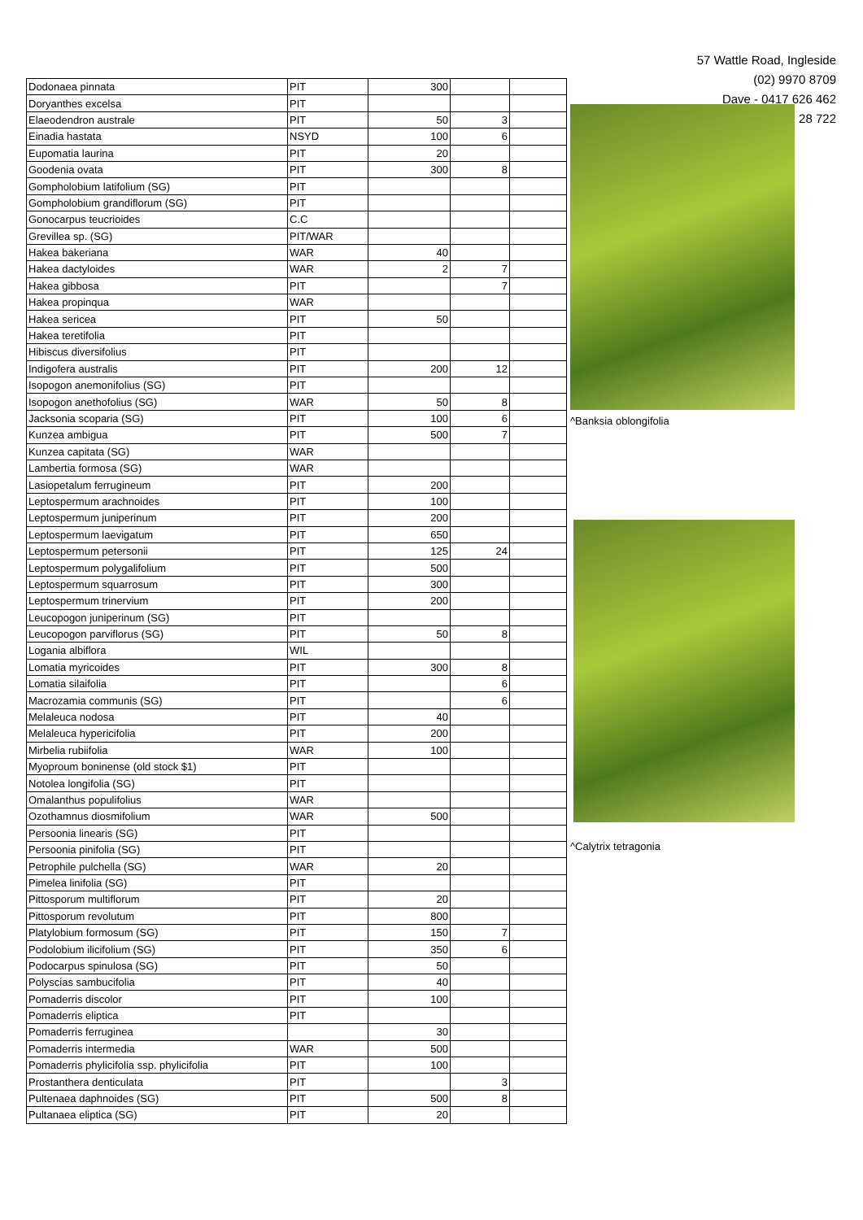57 Wattle Road, Ingleside
(02) 9970 8709
Dave - 0417 626 462
28 722
| Dodonaea pinnata | PIT | 300 | | |
| Doryanthes excelsa | PIT | | | |
| Elaeodendron australe | PIT | 50 | 3 | |
| Einadia hastata | NSYD | 100 | 6 | |
| Eupomatia laurina | PIT | 20 | | |
| Goodenia ovata | PIT | 300 | 8 | |
| Gompholobium latifolium (SG) | PIT | | | |
| Gompholobium grandiflorum (SG) | PIT | | | |
| Gonocarpus teucrioides | C.C | | | |
| Grevillea sp. (SG) | PIT/WAR | | | |
| Hakea bakeriana | WAR | 40 | | |
| Hakea dactyloides | WAR | 2 | 7 | |
| Hakea gibbosa | PIT | | 7 | |
| Hakea propinqua | WAR | | | |
| Hakea sericea | PIT | 50 | | |
| Hakea teretifolia | PIT | | | |
| Hibiscus diversifolius | PIT | | | |
| Indigofera australis | PIT | 200 | 12 | |
| Isopogon anemonifolius (SG) | PIT | | | |
| Isopogon anethofolius (SG) | WAR | 50 | 8 | |
| Jacksonia scoparia (SG) | PIT | 100 | 6 | |
| Kunzea ambigua | PIT | 500 | 7 | |
| Kunzea capitata (SG) | WAR | | | |
| Lambertia formosa (SG) | WAR | | | |
| Lasiopetalum ferrugineum | PIT | 200 | | |
| Leptospermum arachnoides | PIT | 100 | | |
| Leptospermum juniperinum | PIT | 200 | | |
| Leptospermum laevigatum | PIT | 650 | | |
| Leptospermum petersonii | PIT | 125 | 24 | |
| Leptospermum polygalifolium | PIT | 500 | | |
| Leptospermum squarrosum | PIT | 300 | | |
| Leptospermum trinervium | PIT | 200 | | |
| Leucopogon juniperinum (SG) | PIT | | | |
| Leucopogon parviflorus (SG) | PIT | 50 | 8 | |
| Logania albiflora | WIL | | | |
| Lomatia myricoides | PIT | 300 | 8 | |
| Lomatia silaifolia | PIT | | 6 | |
| Macrozamia communis (SG) | PIT | | 6 | |
| Melaleuca nodosa | PIT | 40 | | |
| Melaleuca hypericifolia | PIT | 200 | | |
| Mirbelia rubiifolia | WAR | 100 | | |
| Myoproum boninense (old stock $1) | PIT | | | |
| Notolea longifolia (SG) | PIT | | | |
| Omalanthus populifolius | WAR | | | |
| Ozothamnus diosmifolium | WAR | 500 | | |
| Persoonia linearis (SG) | PIT | | | |
| Persoonia pinifolia (SG) | PIT | | | |
| Petrophile pulchella (SG) | WAR | 20 | | |
| Pimelea linifolia (SG) | PIT | | | |
| Pittosporum multiflorum | PIT | 20 | | |
| Pittosporum revolutum | PIT | 800 | | |
| Platylobium formosum (SG) | PIT | 150 | 7 | |
| Podolobium ilicifolium (SG) | PIT | 350 | 6 | |
| Podocarpus spinulosa (SG) | PIT | 50 | | |
| Polyscias sambucifolia | PIT | 40 | | |
| Pomaderris discolor | PIT | 100 | | |
| Pomaderris eliptica | PIT | | | |
| Pomaderris ferruginea | | 30 | | |
| Pomaderris intermedia | WAR | 500 | | |
| Pomaderris phylicifolia ssp. phylicifolia | PIT | 100 | | |
| Prostanthera denticulata | PIT | | 3 | |
| Pultenaea daphnoides (SG) | PIT | 500 | 8 | |
| Pultanaea eliptica (SG) | PIT | 20 | | |
^Banksia oblongifolia
^Calytrix tetragonia